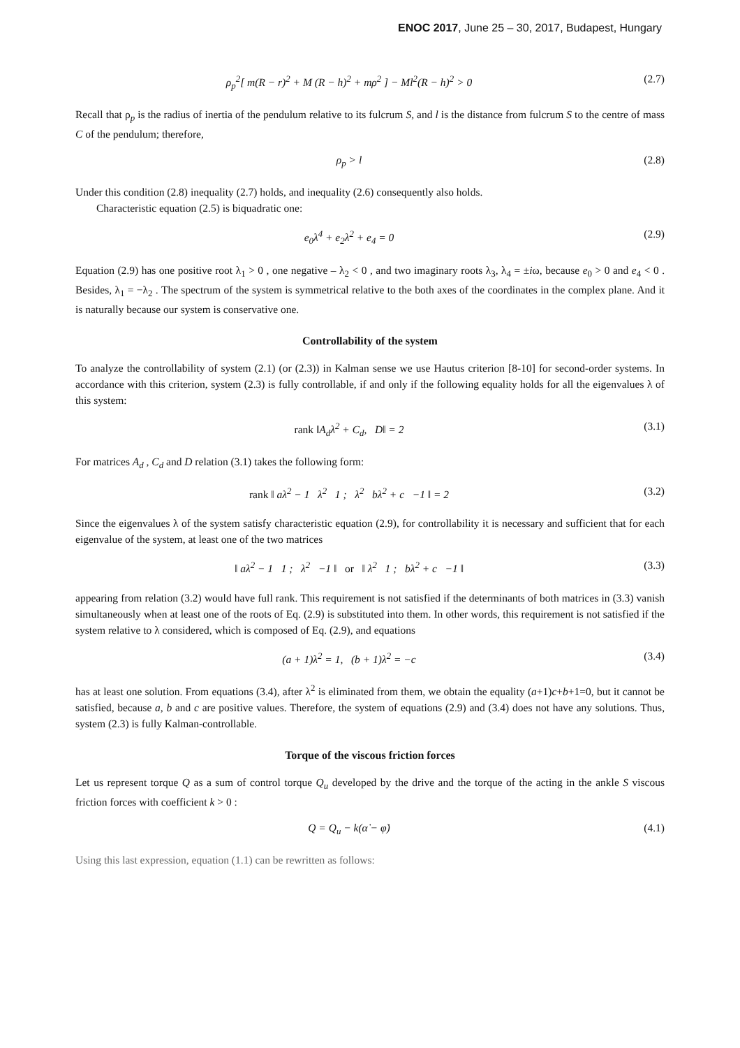ENOC 2017, June 25 – 30, 2017, Budapest, Hungary
ρ<sub>p</sub><sup>2</sup>[ m(R − r)<sup>2</sup> + M (R − h)<sup>2</sup> + mρ<sup>2</sup> ] − Ml<sup>2</sup>(R − h)<sup>2</sup> > 0 (2.7)
Recall that ρ<sub>p</sub> is the radius of inertia of the pendulum relative to its fulcrum S, and l is the distance from fulcrum S to the centre of mass C of the pendulum; therefore,
ρ<sub>p</sub> > l (2.8)
Under this condition (2.8) inequality (2.7) holds, and inequality (2.6) consequently also holds.
Characteristic equation (2.5) is biquadratic one:
e<sub>0</sub>λ<sup>4</sup> + e<sub>2</sub>λ<sup>2</sup> + e<sub>4</sub> = 0 (2.9)
Equation (2.9) has one positive root λ<sub>1</sub> > 0 , one negative – λ<sub>2</sub> < 0 , and two imaginary roots λ<sub>3</sub>, λ<sub>4</sub> = ±iω, because e<sub>0</sub> > 0 and e<sub>4</sub> < 0 . Besides, λ<sub>1</sub> = −λ<sub>2</sub> . The spectrum of the system is symmetrical relative to the both axes of the coordinates in the complex plane. And it is naturally because our system is conservative one.
Controllability of the system
To analyze the controllability of system (2.1) (or (2.3)) in Kalman sense we use Hautus criterion [8-10] for second-order systems. In accordance with this criterion, system (2.3) is fully controllable, if and only if the following equality holds for all the eigenvalues λ of this system:
rank ‖A<sub>d</sub>λ<sup>2</sup> + C<sub>d</sub>, D‖ = 2 (3.1)
For matrices A<sub>d</sub> , C<sub>d</sub> and D relation (3.1) takes the following form:
rank ‖ aλ<sup>2</sup> − 1 λ<sup>2</sup> 1 ; λ<sup>2</sup> bλ<sup>2</sup> + c −1 ‖ = 2 (3.2)
Since the eigenvalues λ of the system satisfy characteristic equation (2.9), for controllability it is necessary and sufficient that for each eigenvalue of the system, at least one of the two matrices
‖ aλ<sup>2</sup> − 1 1 ; λ<sup>2</sup> −1 ‖ or ‖ λ<sup>2</sup> 1 ; bλ<sup>2</sup> + c −1 ‖ (3.3)
appearing from relation (3.2) would have full rank. This requirement is not satisfied if the determinants of both matrices in (3.3) vanish simultaneously when at least one of the roots of Eq. (2.9) is substituted into them. In other words, this requirement is not satisfied if the system relative to λ considered, which is composed of Eq. (2.9), and equations
(a + 1)λ<sup>2</sup> = 1, (b + 1)λ<sup>2</sup> = −c (3.4)
has at least one solution. From equations (3.4), after λ<sup>2</sup> is eliminated from them, we obtain the equality (a+1)c+b+1=0, but it cannot be satisfied, because a, b and c are positive values. Therefore, the system of equations (2.9) and (3.4) does not have any solutions. Thus, system (2.3) is fully Kalman-controllable.
Torque of the viscous friction forces
Let us represent torque Q as a sum of control torque Q<sub>u</sub> developed by the drive and the torque of the acting in the ankle S viscous friction forces with coefficient k > 0 :
Q = Q<sub>u</sub> − k(α̇ − φ̇) (4.1)
Using this last expression, equation (1.1) can be rewritten as follows: